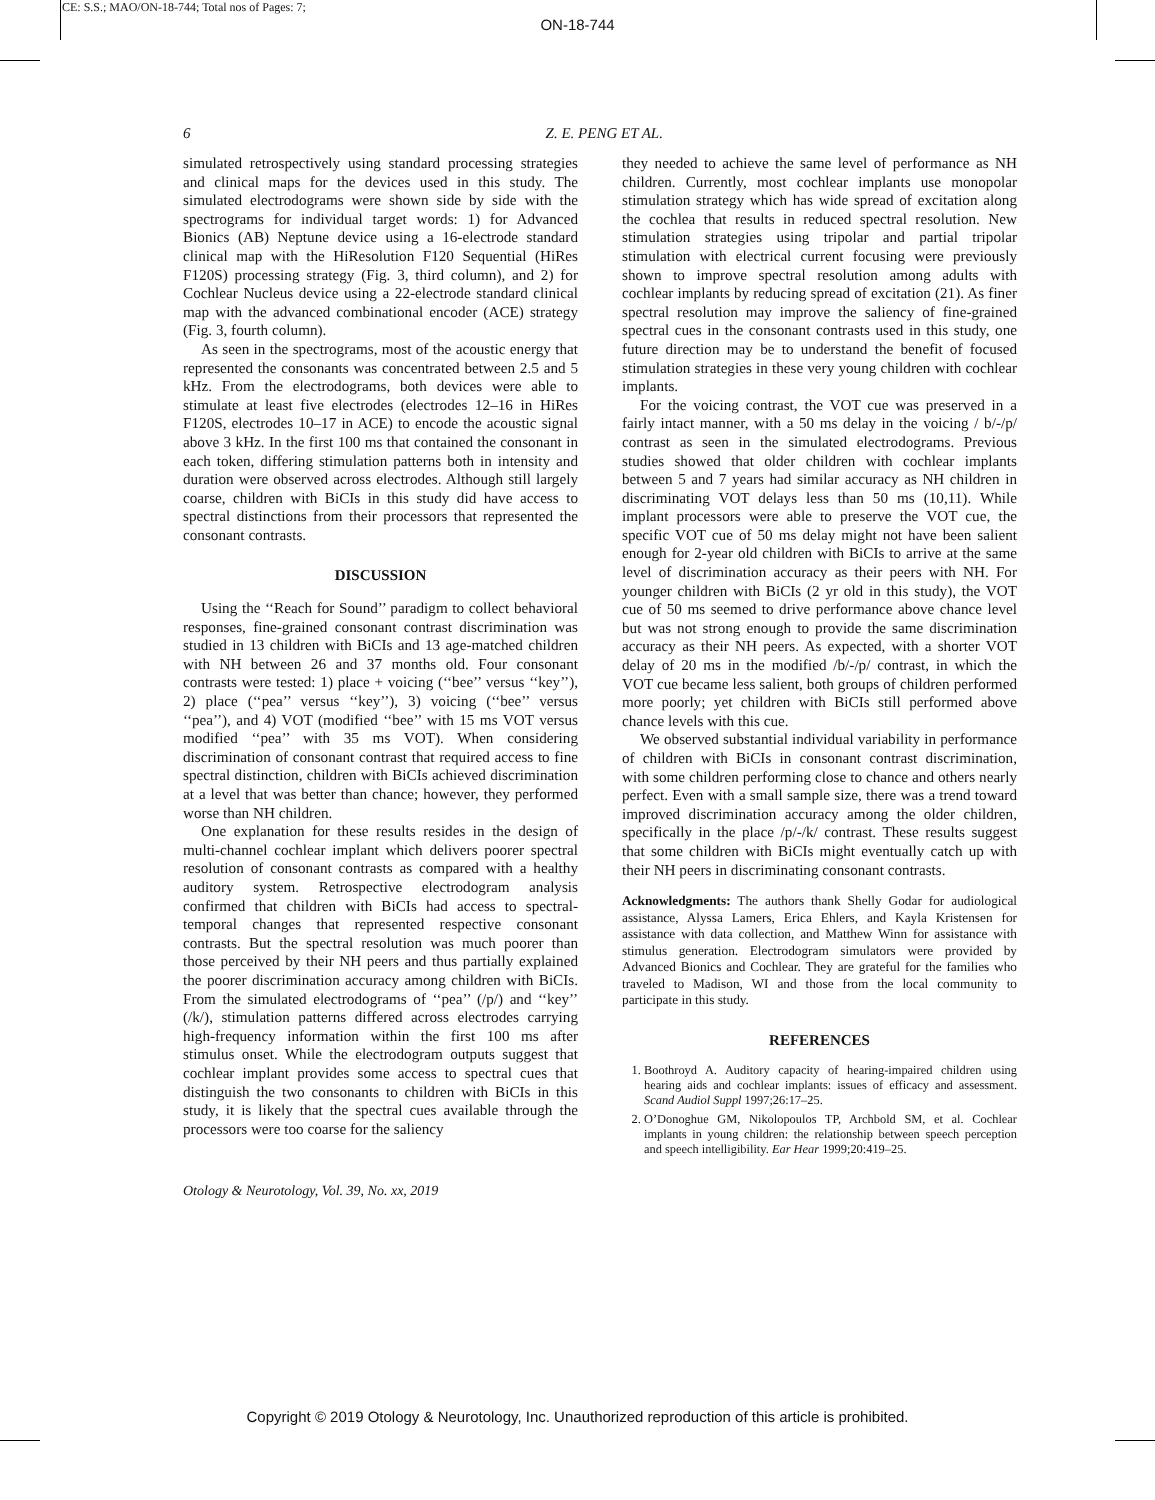CE: S.S.; MAO/ON-18-744; Total nos of Pages: 7;
ON-18-744
6 Z. E. PENG ET AL.
simulated retrospectively using standard processing strategies and clinical maps for the devices used in this study. The simulated electrodograms were shown side by side with the spectrograms for individual target words: 1) for Advanced Bionics (AB) Neptune device using a 16-electrode standard clinical map with the HiResolution F120 Sequential (HiRes F120S) processing strategy (Fig. 3, third column), and 2) for Cochlear Nucleus device using a 22-electrode standard clinical map with the advanced combinational encoder (ACE) strategy (Fig. 3, fourth column).
As seen in the spectrograms, most of the acoustic energy that represented the consonants was concentrated between 2.5 and 5 kHz. From the electrodograms, both devices were able to stimulate at least five electrodes (electrodes 12–16 in HiRes F120S, electrodes 10–17 in ACE) to encode the acoustic signal above 3 kHz. In the first 100 ms that contained the consonant in each token, differing stimulation patterns both in intensity and duration were observed across electrodes. Although still largely coarse, children with BiCIs in this study did have access to spectral distinctions from their processors that represented the consonant contrasts.
DISCUSSION
Using the ‘‘Reach for Sound’’ paradigm to collect behavioral responses, fine-grained consonant contrast discrimination was studied in 13 children with BiCIs and 13 age-matched children with NH between 26 and 37 months old. Four consonant contrasts were tested: 1) place + voicing (‘‘bee’’ versus ‘‘key’’), 2) place (‘‘pea’’ versus ‘‘key’’), 3) voicing (‘‘bee’’ versus ‘‘pea’’), and 4) VOT (modified ‘‘bee’’ with 15 ms VOT versus modified ‘‘pea’’ with 35 ms VOT). When considering discrimination of consonant contrast that required access to fine spectral distinction, children with BiCIs achieved discrimination at a level that was better than chance; however, they performed worse than NH children.
One explanation for these results resides in the design of multi-channel cochlear implant which delivers poorer spectral resolution of consonant contrasts as compared with a healthy auditory system. Retrospective electrodogram analysis confirmed that children with BiCIs had access to spectral-temporal changes that represented respective consonant contrasts. But the spectral resolution was much poorer than those perceived by their NH peers and thus partially explained the poorer discrimination accuracy among children with BiCIs. From the simulated electrodograms of ‘‘pea’’ (/p/) and ‘‘key’’ (/k/), stimulation patterns differed across electrodes carrying high-frequency information within the first 100 ms after stimulus onset. While the electrodogram outputs suggest that cochlear implant provides some access to spectral cues that distinguish the two consonants to children with BiCIs in this study, it is likely that the spectral cues available through the processors were too coarse for the saliency
they needed to achieve the same level of performance as NH children. Currently, most cochlear implants use monopolar stimulation strategy which has wide spread of excitation along the cochlea that results in reduced spectral resolution. New stimulation strategies using tripolar and partial tripolar stimulation with electrical current focusing were previously shown to improve spectral resolution among adults with cochlear implants by reducing spread of excitation (21). As finer spectral resolution may improve the saliency of fine-grained spectral cues in the consonant contrasts used in this study, one future direction may be to understand the benefit of focused stimulation strategies in these very young children with cochlear implants.
For the voicing contrast, the VOT cue was preserved in a fairly intact manner, with a 50 ms delay in the voicing / b/-/p/ contrast as seen in the simulated electrodograms. Previous studies showed that older children with cochlear implants between 5 and 7 years had similar accuracy as NH children in discriminating VOT delays less than 50 ms (10,11). While implant processors were able to preserve the VOT cue, the specific VOT cue of 50 ms delay might not have been salient enough for 2-year old children with BiCIs to arrive at the same level of discrimination accuracy as their peers with NH. For younger children with BiCIs (2 yr old in this study), the VOT cue of 50 ms seemed to drive performance above chance level but was not strong enough to provide the same discrimination accuracy as their NH peers. As expected, with a shorter VOT delay of 20 ms in the modified /b/-/p/ contrast, in which the VOT cue became less salient, both groups of children performed more poorly; yet children with BiCIs still performed above chance levels with this cue.
We observed substantial individual variability in performance of children with BiCIs in consonant contrast discrimination, with some children performing close to chance and others nearly perfect. Even with a small sample size, there was a trend toward improved discrimination accuracy among the older children, specifically in the place /p/-/k/ contrast. These results suggest that some children with BiCIs might eventually catch up with their NH peers in discriminating consonant contrasts.
Acknowledgments: The authors thank Shelly Godar for audiological assistance, Alyssa Lamers, Erica Ehlers, and Kayla Kristensen for assistance with data collection, and Matthew Winn for assistance with stimulus generation. Electrodogram simulators were provided by Advanced Bionics and Cochlear. They are grateful for the families who traveled to Madison, WI and those from the local community to participate in this study.
REFERENCES
1. Boothroyd A. Auditory capacity of hearing-impaired children using hearing aids and cochlear implants: issues of efficacy and assessment. Scand Audiol Suppl 1997;26:17–25.
2. O’Donoghue GM, Nikolopoulos TP, Archbold SM, et al. Cochlear implants in young children: the relationship between speech perception and speech intelligibility. Ear Hear 1999;20:419–25.
Otology & Neurotology, Vol. 39, No. xx, 2019
Copyright © 2019 Otology & Neurotology, Inc. Unauthorized reproduction of this article is prohibited.